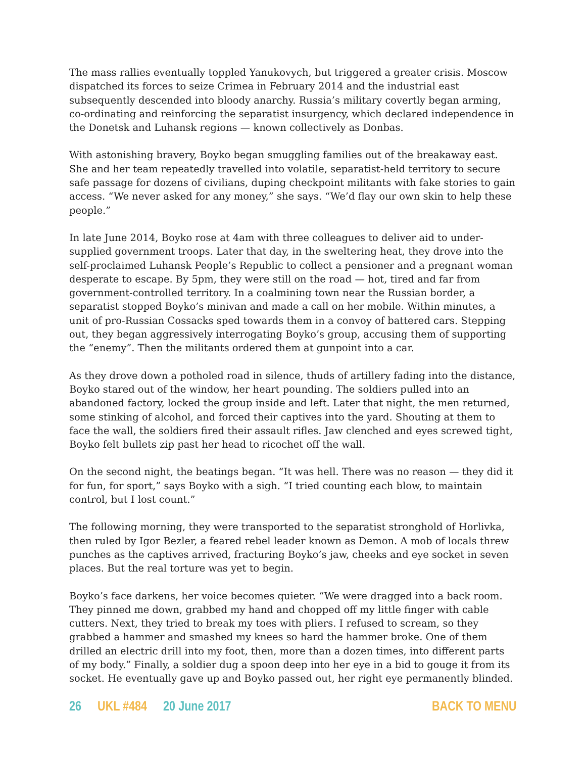The mass rallies eventually toppled Yanukovych, but triggered a greater crisis. Moscow dispatched its forces to seize Crimea in February 2014 and the industrial east subsequently descended into bloody anarchy. Russia’s military covertly began arming, co-ordinating and reinforcing the separatist insurgency, which declared independence in the Donetsk and Luhansk regions — known collectively as Donbas.
With astonishing bravery, Boyko began smuggling families out of the breakaway east. She and her team repeatedly travelled into volatile, separatist-held territory to secure safe passage for dozens of civilians, duping checkpoint militants with fake stories to gain access. “We never asked for any money,” she says. “We’d flay our own skin to help these people.”
In late June 2014, Boyko rose at 4am with three colleagues to deliver aid to under-supplied government troops. Later that day, in the sweltering heat, they drove into the self-proclaimed Luhansk People’s Republic to collect a pensioner and a pregnant woman desperate to escape. By 5pm, they were still on the road — hot, tired and far from government-controlled territory. In a coalmining town near the Russian border, a separatist stopped Boyko’s minivan and made a call on her mobile. Within minutes, a unit of pro-Russian Cossacks sped towards them in a convoy of battered cars. Stepping out, they began aggressively interrogating Boyko’s group, accusing them of supporting the “enemy”. Then the militants ordered them at gunpoint into a car.
As they drove down a potholed road in silence, thuds of artillery fading into the distance, Boyko stared out of the window, her heart pounding. The soldiers pulled into an abandoned factory, locked the group inside and left. Later that night, the men returned, some stinking of alcohol, and forced their captives into the yard. Shouting at them to face the wall, the soldiers fired their assault rifles. Jaw clenched and eyes screwed tight, Boyko felt bullets zip past her head to ricochet off the wall.
On the second night, the beatings began. “It was hell. There was no reason — they did it for fun, for sport,” says Boyko with a sigh. “I tried counting each blow, to maintain control, but I lost count.”
The following morning, they were transported to the separatist stronghold of Horlivka, then ruled by Igor Bezler, a feared rebel leader known as Demon. A mob of locals threw punches as the captives arrived, fracturing Boyko’s jaw, cheeks and eye socket in seven places. But the real torture was yet to begin.
Boyko’s face darkens, her voice becomes quieter. “We were dragged into a back room. They pinned me down, grabbed my hand and chopped off my little finger with cable cutters. Next, they tried to break my toes with pliers. I refused to scream, so they grabbed a hammer and smashed my knees so hard the hammer broke. One of them drilled an electric drill into my foot, then, more than a dozen times, into different parts of my body.” Finally, a soldier dug a spoon deep into her eye in a bid to gouge it from its socket. He eventually gave up and Boyko passed out, her right eye permanently blinded.
26 UKL #484 20 June 2017 BACK TO MENU